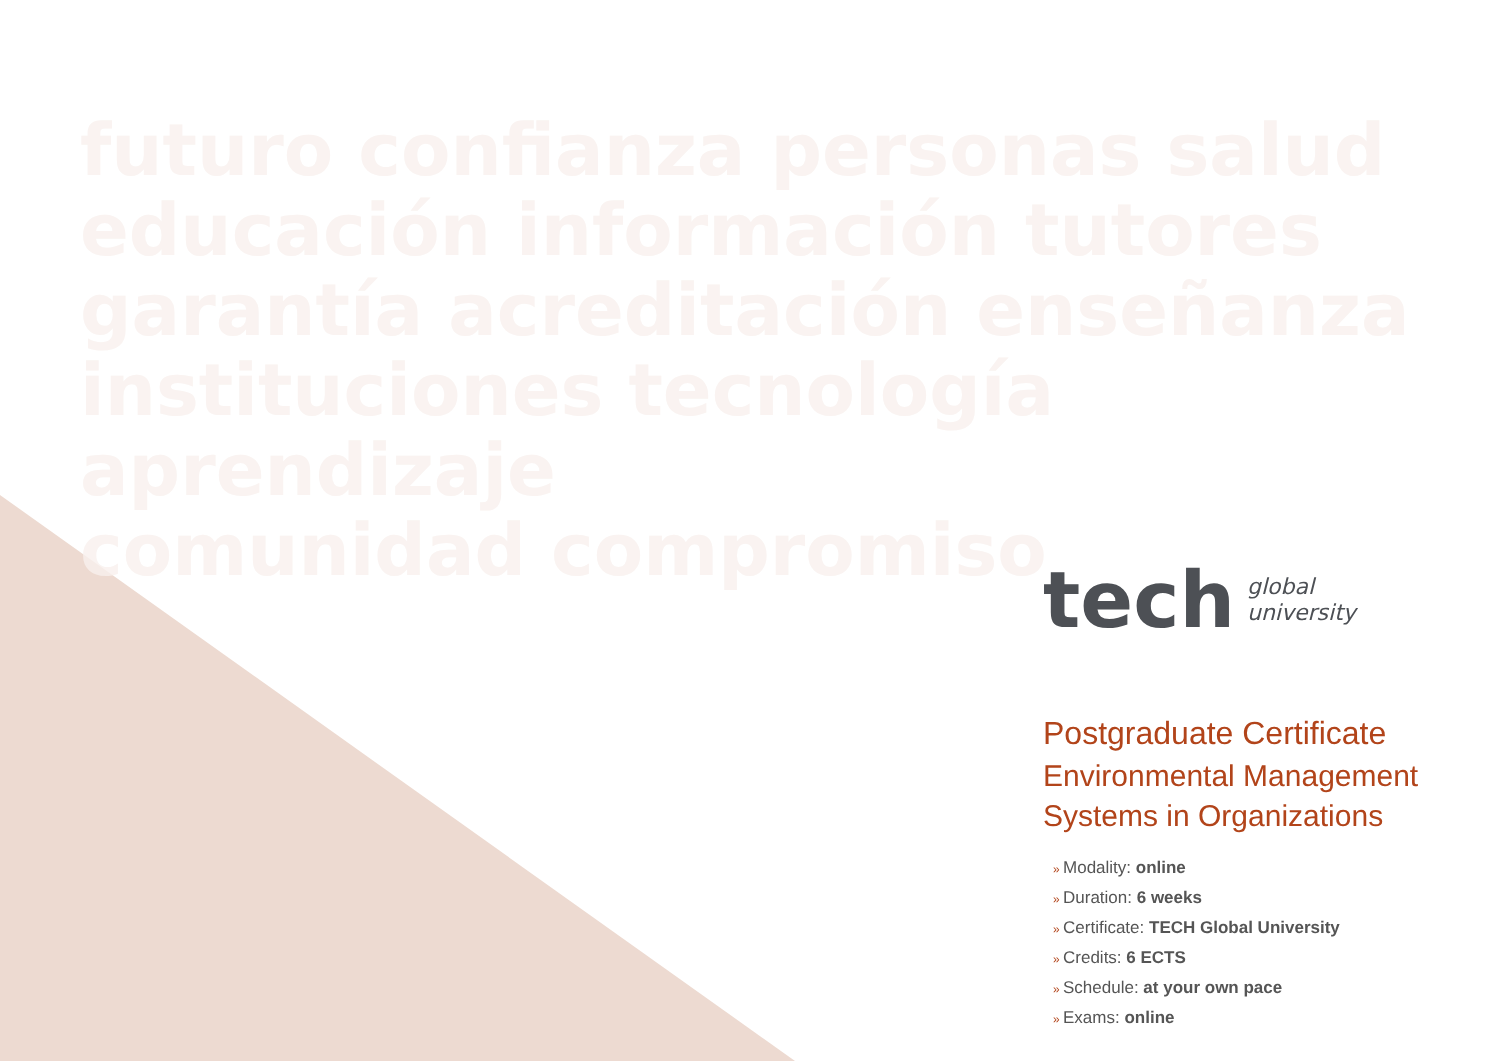futuro confianza personas salud
educación información tutores
garantía acreditación enseñanza
instituciones tecnología aprendizaje
comunidad compromiso
tech global
university
Postgraduate Certificate
Environmental Management Systems in Organizations
Modality: online
Duration: 6 weeks
Certificate: TECH Global University
Credits: 6 ECTS
Schedule: at your own pace
Exams: online